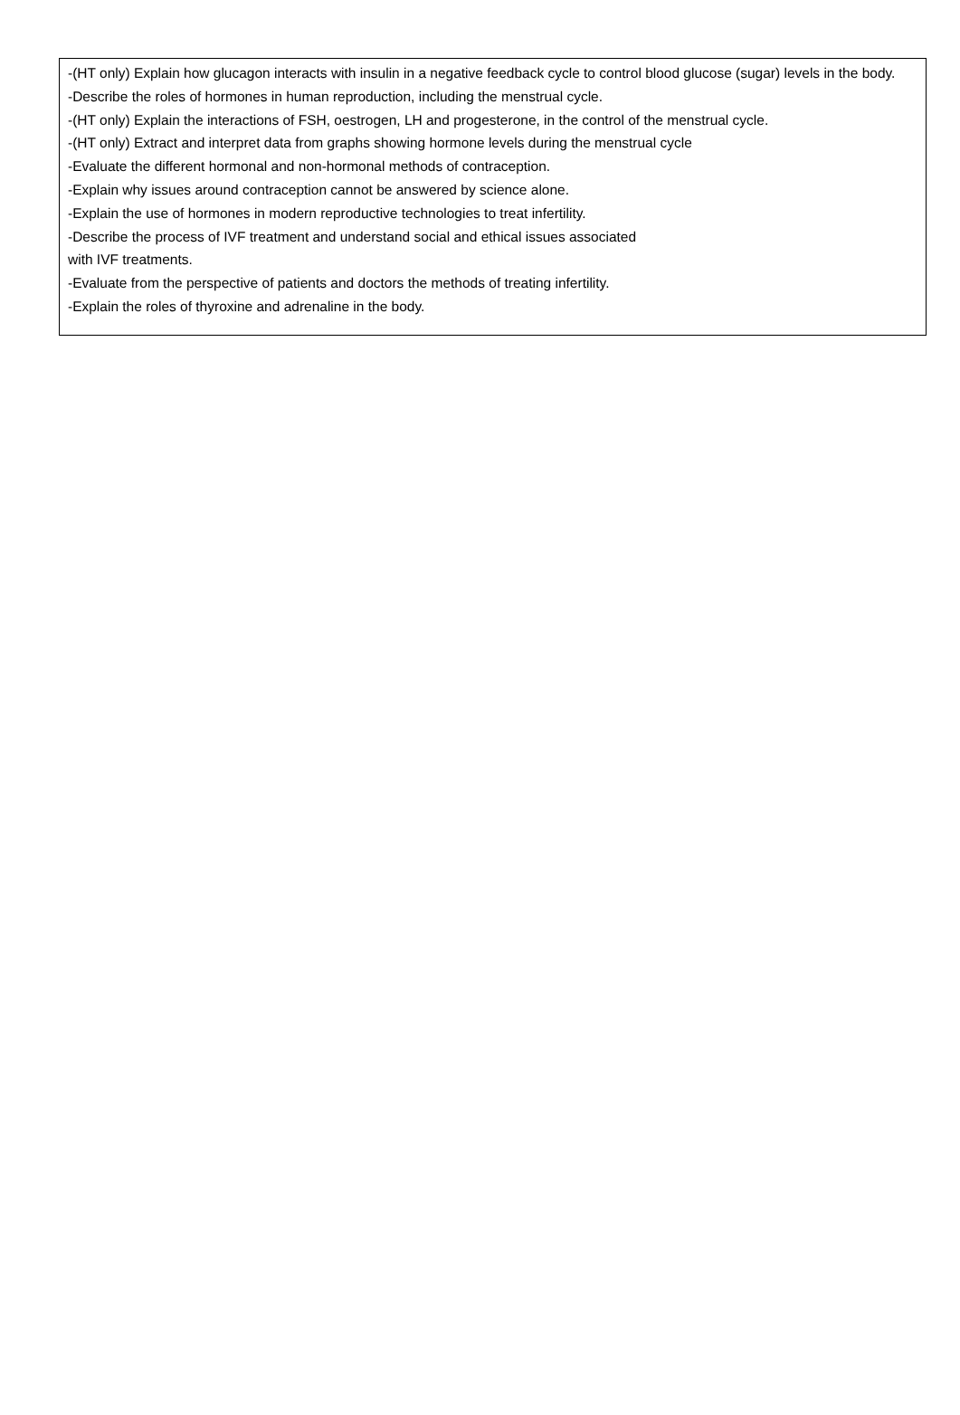-(HT only) Explain how glucagon interacts with insulin in a negative feedback cycle to control blood glucose (sugar) levels in the body.
-Describe the roles of hormones in human reproduction, including the menstrual cycle.
-(HT only) Explain the interactions of FSH, oestrogen, LH and progesterone, in the control of the menstrual cycle.
-(HT only) Extract and interpret data from graphs showing hormone levels during the menstrual cycle
-Evaluate the different hormonal and non-hormonal methods of contraception.
-Explain why issues around contraception cannot be answered by science alone.
-Explain the use of hormones in modern reproductive technologies to treat infertility.
-Describe the process of IVF treatment and understand social and ethical issues associated
with IVF treatments.
-Evaluate from the perspective of patients and doctors the methods of treating infertility.
-Explain the roles of thyroxine and adrenaline in the body.